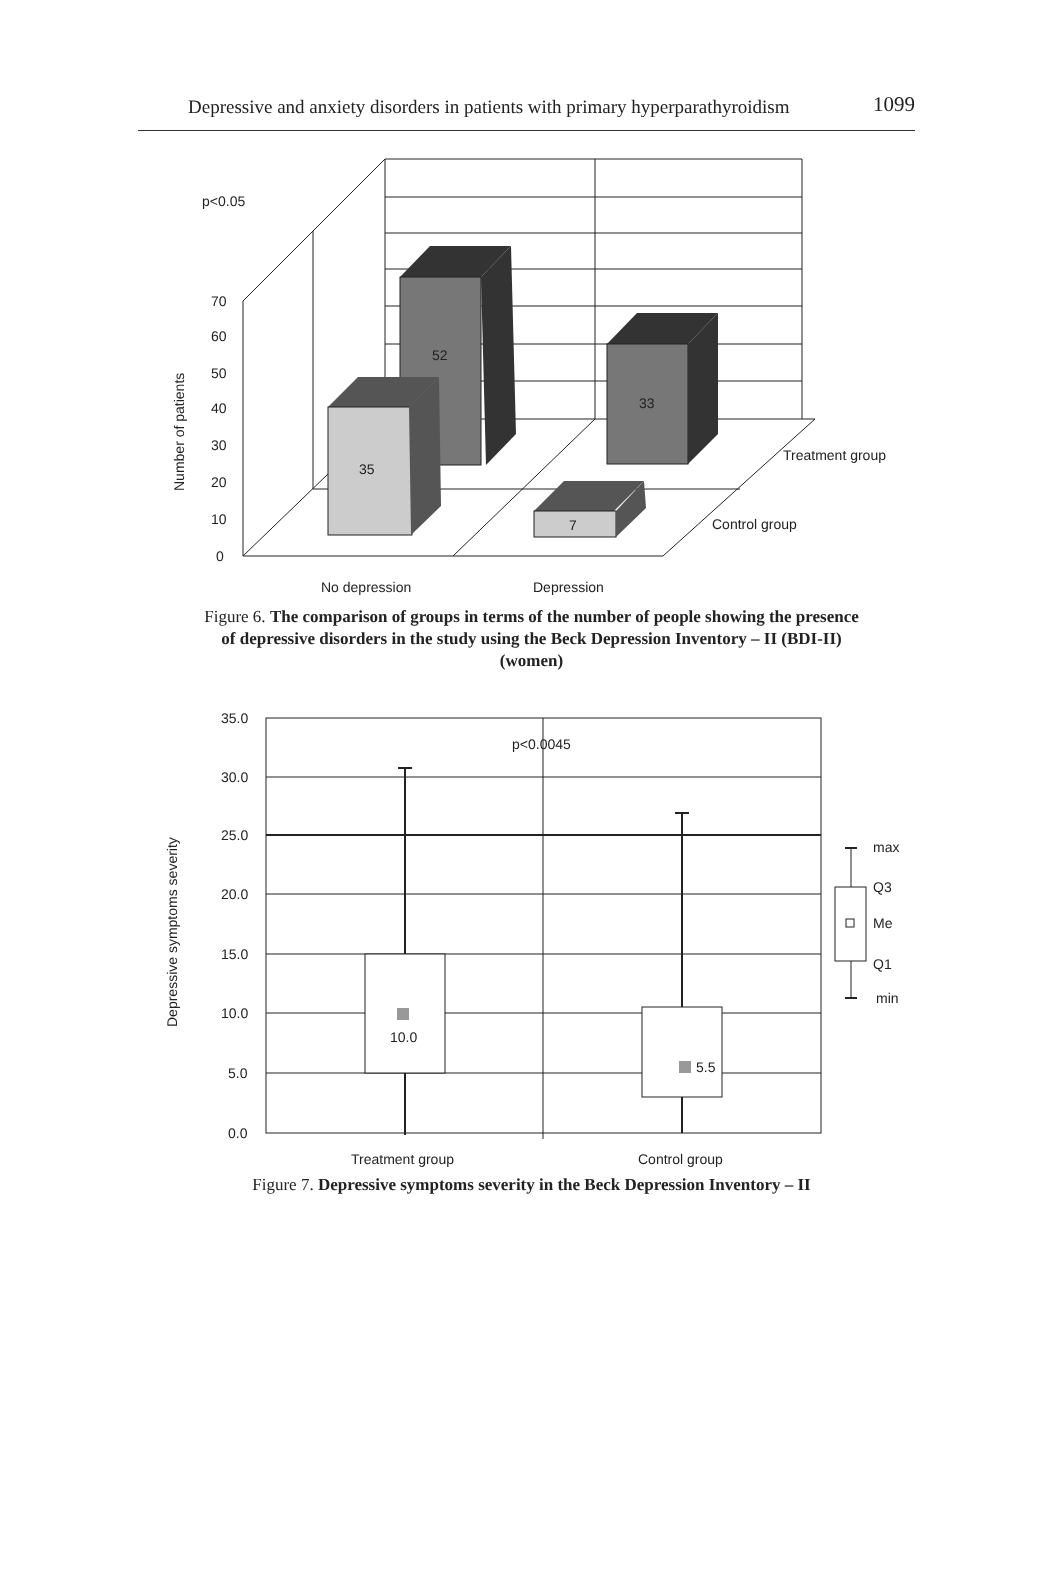Depressive and anxiety disorders in patients with primary hyperparathyroidism 1099
p<0.05
70
60
50
40
30
20
10
0
Number of patients
52
33
35
7
Treatment group
Control group
No depression
Depression
Figure 6. The comparison of groups in terms of the number of people showing the presence of depressive disorders in the study using the Beck Depression Inventory – II (BDI-II) (women)
35.0
30.0
25.0
20.0
15.0
10.0
5.0
0.0
Depressive symptoms severity
p<0.0045
10.0
5.5
max
Q3
Me
Q1
min
Treatment group
Control group
Figure 7. Depressive symptoms severity in the Beck Depression Inventory – II